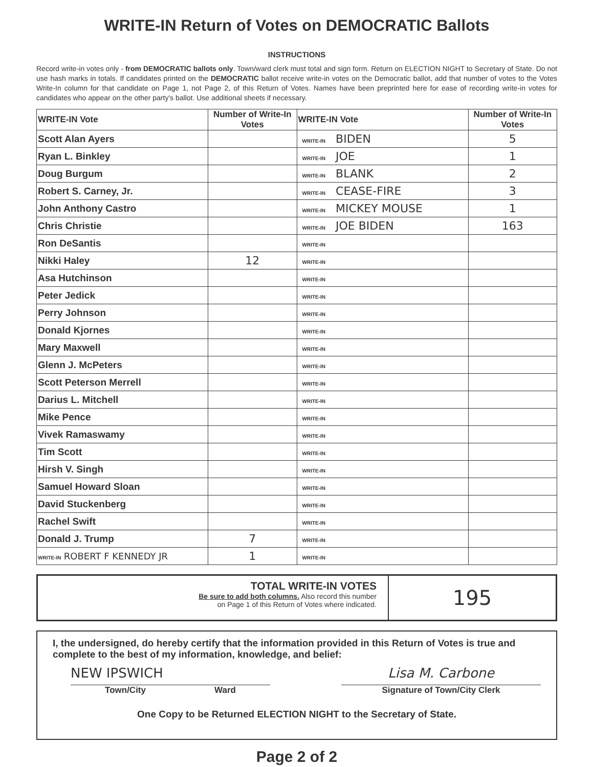WRITE-IN Return of Votes on DEMOCRATIC Ballots
INSTRUCTIONS
Record write-in votes only - from DEMOCRATIC ballots only. Town/ward clerk must total and sign form. Return on ELECTION NIGHT to Secretary of State. Do not use hash marks in totals. If candidates printed on the DEMOCRATIC ballot receive write-in votes on the Democratic ballot, add that number of votes to the Votes Write-In column for that candidate on Page 1, not Page 2, of this Return of Votes. Names have been preprinted here for ease of recording write-in votes for candidates who appear on the other party's ballot. Use additional sheets if necessary.
| WRITE-IN Vote | Number of Write-In Votes | WRITE-IN Vote | Number of Write-In Votes |
| --- | --- | --- | --- |
| Scott Alan Ayers | | WRITE-IN BIDEN | 5 |
| Ryan L. Binkley | | WRITE-IN JOE | 1 |
| Doug Burgum | | WRITE-IN BLANK | 2 |
| Robert S. Carney, Jr. | | WRITE-IN CEASE-FIRE | 3 |
| John Anthony Castro | | WRITE-IN MICKEY MOUSE | 1 |
| Chris Christie | | WRITE-IN JOE BIDEN | 163 |
| Ron DeSantis | | WRITE-IN | |
| Nikki Haley | 12 | WRITE-IN | |
| Asa Hutchinson | | WRITE-IN | |
| Peter Jedick | | WRITE-IN | |
| Perry Johnson | | WRITE-IN | |
| Donald Kjornes | | WRITE-IN | |
| Mary Maxwell | | WRITE-IN | |
| Glenn J. McPeters | | WRITE-IN | |
| Scott Peterson Merrell | | WRITE-IN | |
| Darius L. Mitchell | | WRITE-IN | |
| Mike Pence | | WRITE-IN | |
| Vivek Ramaswamy | | WRITE-IN | |
| Tim Scott | | WRITE-IN | |
| Hirsh V. Singh | | WRITE-IN | |
| Samuel Howard Sloan | | WRITE-IN | |
| David Stuckenberg | | WRITE-IN | |
| Rachel Swift | | WRITE-IN | |
| Donald J. Trump | 7 | WRITE-IN | |
| WRITE-IN ROBERT F KENNEDY JR | 1 | WRITE-IN | |
TOTAL WRITE-IN VOTES
Be sure to add both columns. Also record this number
on Page 1 of this Return of Votes where indicated.
195
I, the undersigned, do hereby certify that the information provided in this Return of Votes is true and complete to the best of my information, knowledge, and belief:
NEW IPSWICH
Town/City Ward
Lisa M. Carbone
Signature of Town/City Clerk
One Copy to be Returned ELECTION NIGHT to the Secretary of State.
Page 2 of 2